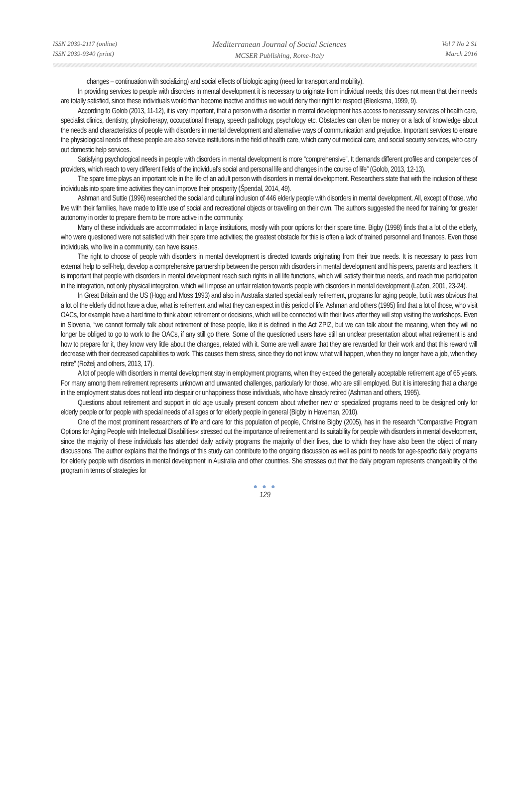ISSN 2039-2117 (online)
ISSN 2039-9340 (print)
Mediterranean Journal of Social Sciences
MCSER Publishing, Rome-Italy
Vol 7 No 2 S1
March 2016
changes – continuation with socializing) and social effects of biologic aging (need for transport and mobility).
In providing services to people with disorders in mental development it is necessary to originate from individual needs; this does not mean that their needs are totally satisfied, since these individuals would than become inactive and thus we would deny their right for respect (Bleeksma, 1999, 9).
According to Golob (2013, 11-12), it is very important, that a person with a disorder in mental development has access to necessary services of health care, specialist clinics, dentistry, physiotherapy, occupational therapy, speech pathology, psychology etc. Obstacles can often be money or a lack of knowledge about the needs and characteristics of people with disorders in mental development and alternative ways of communication and prejudice. Important services to ensure the physiological needs of these people are also service institutions in the field of health care, which carry out medical care, and social security services, who carry out domestic help services.
Satisfying psychological needs in people with disorders in mental development is more “comprehensive”. It demands different profiles and competences of providers, which reach to very different fields of the individual’s social and personal life and changes in the course of life” (Golob, 2013, 12-13).
The spare time plays an important role in the life of an adult person with disorders in mental development. Researchers state that with the inclusion of these individuals into spare time activities they can improve their prosperity (Špendal, 2014, 49).
Ashman and Suttie (1996) researched the social and cultural inclusion of 446 elderly people with disorders in mental development. All, except of those, who live with their families, have made to little use of social and recreational objects or travelling on their own. The authors suggested the need for training for greater autonomy in order to prepare them to be more active in the community.
Many of these individuals are accommodated in large institutions, mostly with poor options for their spare time. Bigby (1998) finds that a lot of the elderly, who were questioned were not satisfied with their spare time activities; the greatest obstacle for this is often a lack of trained personnel and finances. Even those individuals, who live in a community, can have issues.
The right to choose of people with disorders in mental development is directed towards originating from their true needs. It is necessary to pass from external help to self-help, develop a comprehensive partnership between the person with disorders in mental development and his peers, parents and teachers. It is important that people with disorders in mental development reach such rights in all life functions, which will satisfy their true needs, and reach true participation in the integration, not only physical integration, which will impose an unfair relation towards people with disorders in mental development (Lačen, 2001, 23-24).
In Great Britain and the US (Hogg and Moss 1993) and also in Australia started special early retirement, programs for aging people, but it was obvious that a lot of the elderly did not have a clue, what is retirement and what they can expect in this period of life. Ashman and others (1995) find that a lot of those, who visit OACs, for example have a hard time to think about retirement or decisions, which will be connected with their lives after they will stop visiting the workshops. Even in Slovenia, “we cannot formally talk about retirement of these people, like it is defined in the Act ZPIZ, but we can talk about the meaning, when they will no longer be obliged to go to work to the OACs, if any still go there. Some of the questioned users have still an unclear presentation about what retirement is and how to prepare for it, they know very little about the changes, related with it. Some are well aware that they are rewarded for their work and that this reward will decrease with their decreased capabilities to work. This causes them stress, since they do not know, what will happen, when they no longer have a job, when they retire” (Roželj and others, 2013, 17).
A lot of people with disorders in mental development stay in employment programs, when they exceed the generally acceptable retirement age of 65 years. For many among them retirement represents unknown and unwanted challenges, particularly for those, who are still employed. But it is interesting that a change in the employment status does not lead into despair or unhappiness those individuals, who have already retired (Ashman and others, 1995).
Questions about retirement and support in old age usually present concern about whether new or specialized programs need to be designed only for elderly people or for people with special needs of all ages or for elderly people in general (Bigby in Haveman, 2010).
One of the most prominent researchers of life and care for this population of people, Christine Bigby (2005), has in the research “Comparative Program Options for Aging People with Intellectual Disabilities« stressed out the importance of retirement and its suitability for people with disorders in mental development, since the majority of these individuals has attended daily activity programs the majority of their lives, due to which they have also been the object of many discussions. The author explains that the findings of this study can contribute to the ongoing discussion as well as point to needs for age-specific daily programs for elderly people with disorders in mental development in Australia and other countries. She stresses out that the daily program represents changeability of the program in terms of strategies for
● ● ●
129